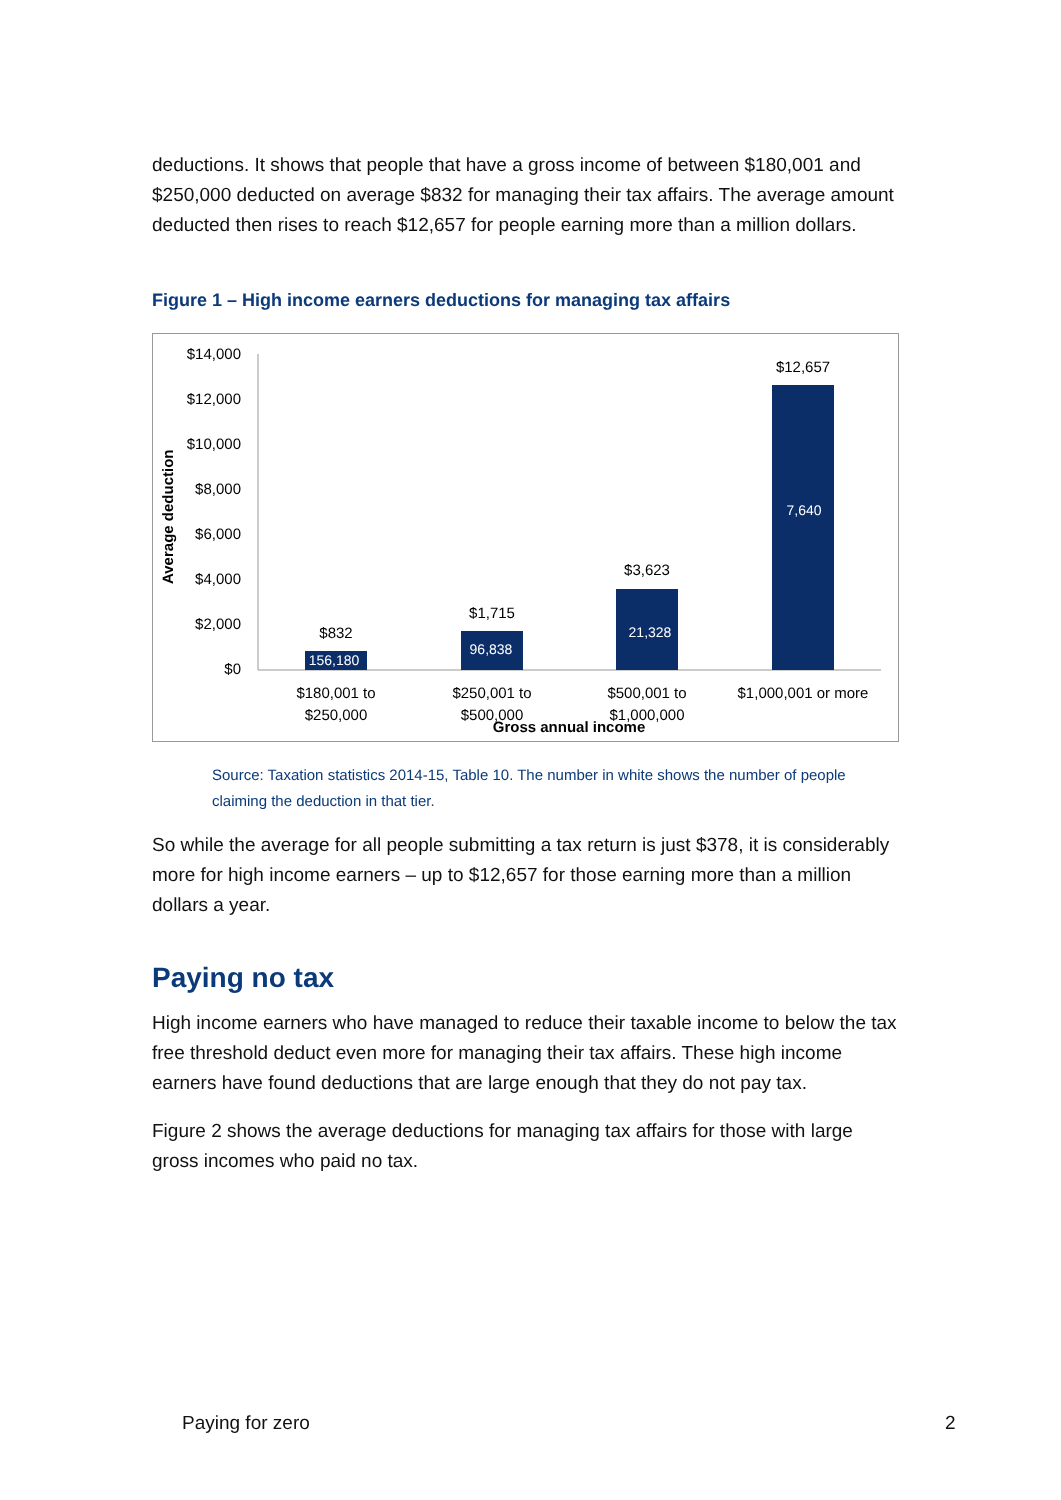deductions. It shows that people that have a gross income of between $180,001 and $250,000 deducted on average $832 for managing their tax affairs. The average amount deducted then rises to reach $12,657 for people earning more than a million dollars.
Figure 1 – High income earners deductions for managing tax affairs
Average deduction
$14,000
$12,000
$10,000
$8,000
$6,000
$4,000
$2,000
$0
$832
$1,715
$3,623
$12,657
156,180
96,838
21,328
7,640
$180,001 to
$250,000
$250,001 to
$500,000
$500,001 to
$1,000,000
$1,000,001 or more
Gross annual income
Source: Taxation statistics 2014-15, Table 10. The number in white shows the number of people claiming the deduction in that tier.
So while the average for all people submitting a tax return is just $378, it is considerably more for high income earners – up to $12,657 for those earning more than a million dollars a year.
Paying no tax
High income earners who have managed to reduce their taxable income to below the tax free threshold deduct even more for managing their tax affairs. These high income earners have found deductions that are large enough that they do not pay tax.
Figure 2 shows the average deductions for managing tax affairs for those with large gross incomes who paid no tax.
Paying for zero 2